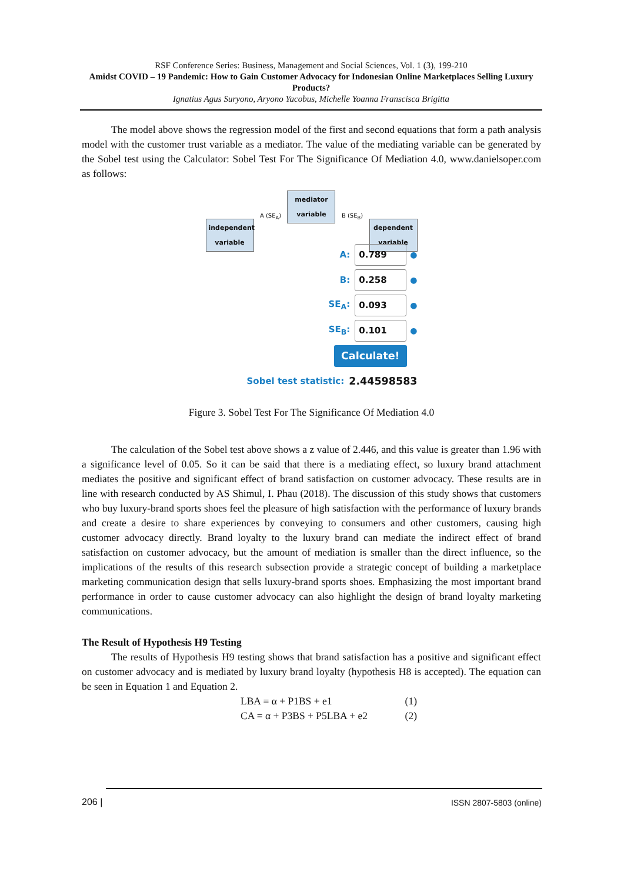RSF Conference Series: Business, Management and Social Sciences, Vol. 1 (3), 199-210
Amidst COVID – 19 Pandemic: How to Gain Customer Advocacy for Indonesian Online Marketplaces Selling Luxury Products?
Ignatius Agus Suryono, Aryono Yacobus, Michelle Yoanna Franscisca Brigitta
The model above shows the regression model of the first and second equations that form a path analysis model with the customer trust variable as a mediator. The value of the mediating variable can be generated by the Sobel test using the Calculator: Sobel Test For The Significance Of Mediation 4.0, www.danielsoper.com as follows:
independent variable
A (SE<sub>A</sub>)
mediator variable
B (SE<sub>B</sub>)
dependent variable
A: 0.789 ●
B: 0.258 ●
SE<sub>A</sub>: 0.093 ●
SE<sub>B</sub>: 0.101 ●
Calculate!
Sobel test statistic: 2.44598583
Figure 3. Sobel Test For The Significance Of Mediation 4.0
The calculation of the Sobel test above shows a z value of 2.446, and this value is greater than 1.96 with a significance level of 0.05. So it can be said that there is a mediating effect, so luxury brand attachment mediates the positive and significant effect of brand satisfaction on customer advocacy. These results are in line with research conducted by AS Shimul, I. Phau (2018). The discussion of this study shows that customers who buy luxury-brand sports shoes feel the pleasure of high satisfaction with the performance of luxury brands and create a desire to share experiences by conveying to consumers and other customers, causing high customer advocacy directly. Brand loyalty to the luxury brand can mediate the indirect effect of brand satisfaction on customer advocacy, but the amount of mediation is smaller than the direct influence, so the implications of the results of this research subsection provide a strategic concept of building a marketplace marketing communication design that sells luxury-brand sports shoes. Emphasizing the most important brand performance in order to cause customer advocacy can also highlight the design of brand loyalty marketing communications.
The Result of Hypothesis H9 Testing
The results of Hypothesis H9 testing shows that brand satisfaction has a positive and significant effect on customer advocacy and is mediated by luxury brand loyalty (hypothesis H8 is accepted). The equation can be seen in Equation 1 and Equation 2.
LBA = α + P1BS + e1 (1)
CA = α + P3BS + P5LBA + e2 (2)
206 | ISSN 2807-5803 (online)